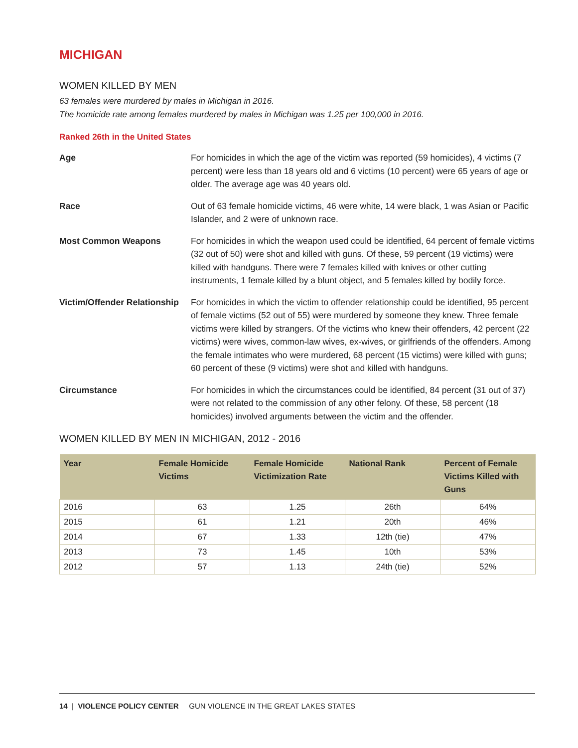MICHIGAN
WOMEN KILLED BY MEN
63 females were murdered by males in Michigan in 2016.
The homicide rate among females murdered by males in Michigan was 1.25 per 100,000 in 2016.
Ranked 26th in the United States
Age For homicides in which the age of the victim was reported (59 homicides), 4 victims (7 percent) were less than 18 years old and 6 victims (10 percent) were 65 years of age or older. The average age was 40 years old.
Race Out of 63 female homicide victims, 46 were white, 14 were black, 1 was Asian or Pacific Islander, and 2 were of unknown race.
Most Common Weapons For homicides in which the weapon used could be identified, 64 percent of female victims (32 out of 50) were shot and killed with guns. Of these, 59 percent (19 victims) were killed with handguns. There were 7 females killed with knives or other cutting instruments, 1 female killed by a blunt object, and 5 females killed by bodily force.
Victim/Offender Relationship
For homicides in which the victim to offender relationship could be identified, 95 percent of female victims (52 out of 55) were murdered by someone they knew. Three female victims were killed by strangers. Of the victims who knew their offenders, 42 percent (22 victims) were wives, common-law wives, ex-wives, or girlfriends of the offenders. Among the female intimates who were murdered, 68 percent (15 victims) were killed with guns; 60 percent of these (9 victims) were shot and killed with handguns.
Circumstance For homicides in which the circumstances could be identified, 84 percent (31 out of 37) were not related to the commission of any other felony. Of these, 58 percent (18 homicides) involved arguments between the victim and the offender.
WOMEN KILLED BY MEN IN MICHIGAN, 2012 - 2016
| Year | Female Homicide Victims | Female Homicide Victimization Rate | National Rank | Percent of Female Victims Killed with Guns |
| --- | --- | --- | --- | --- |
| 2016 | 63 | 1.25 | 26th | 64% |
| 2015 | 61 | 1.21 | 20th | 46% |
| 2014 | 67 | 1.33 | 12th (tie) | 47% |
| 2013 | 73 | 1.45 | 10th | 53% |
| 2012 | 57 | 1.13 | 24th (tie) | 52% |
14 | VIOLENCE POLICY CENTER GUN VIOLENCE IN THE GREAT LAKES STATES